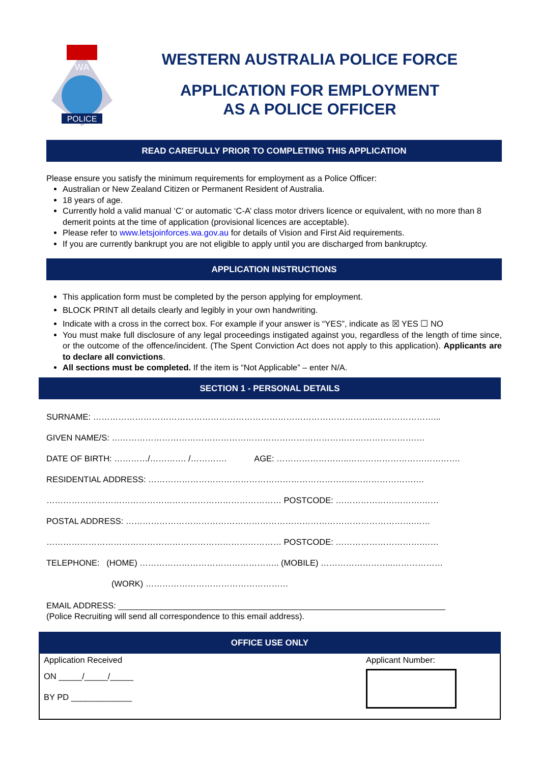WA
POLICE
WESTERN AUSTRALIA POLICE FORCE
APPLICATION FOR EMPLOYMENT
AS A POLICE OFFICER
READ CAREFULLY PRIOR TO COMPLETING THIS APPLICATION
Please ensure you satisfy the minimum requirements for employment as a Police Officer:
Australian or New Zealand Citizen or Permanent Resident of Australia.
18 years of age.
Currently hold a valid manual ‘C’ or automatic ‘C-A’ class motor drivers licence or equivalent, with no more than 8 demerit points at the time of application (provisional licences are acceptable).
Please refer to www.letsjoinforces.wa.gov.au for details of Vision and First Aid requirements.
If you are currently bankrupt you are not eligible to apply until you are discharged from bankruptcy.
APPLICATION INSTRUCTIONS
This application form must be completed by the person applying for employment.
BLOCK PRINT all details clearly and legibly in your own handwriting.
Indicate with a cross in the correct box. For example if your answer is “YES”, indicate as ☒ YES ☐ NO
You must make full disclosure of any legal proceedings instigated against you, regardless of the length of time since, or the outcome of the offence/incident. (The Spent Conviction Act does not apply to this application). Applicants are to declare all convictions.
All sections must be completed. If the item is “Not Applicable” – enter N/A.
SECTION 1 - PERSONAL DETAILS
SURNAME: ………………………………………………………………………………………..…………………...
GIVEN NAME/S: ……………………………………………………………………………………………….…
DATE OF BIRTH: …………/…………. /…………. AGE: ……………………..………………………………….
RESIDENTIAL ADDRESS: ………………………………………………………………..…………………….
………………………………………………………………………… POSTCODE: ………………………….……
POSTAL ADDRESS: ………………………………………………………………………………………….……
………………………………………………………………………… POSTCODE: ………………………….……
TELEPHONE: (HOME) ………………………………………….. (MOBILE) ……………………..………………
(WORK) ……………………………………………
EMAIL ADDRESS: ______________________________________________________________________
(Police Recruiting will send all correspondence to this email address).
OFFICE USE ONLY
Application Received
ON _____/_____/_____
BY PD _____________
Applicant Number: